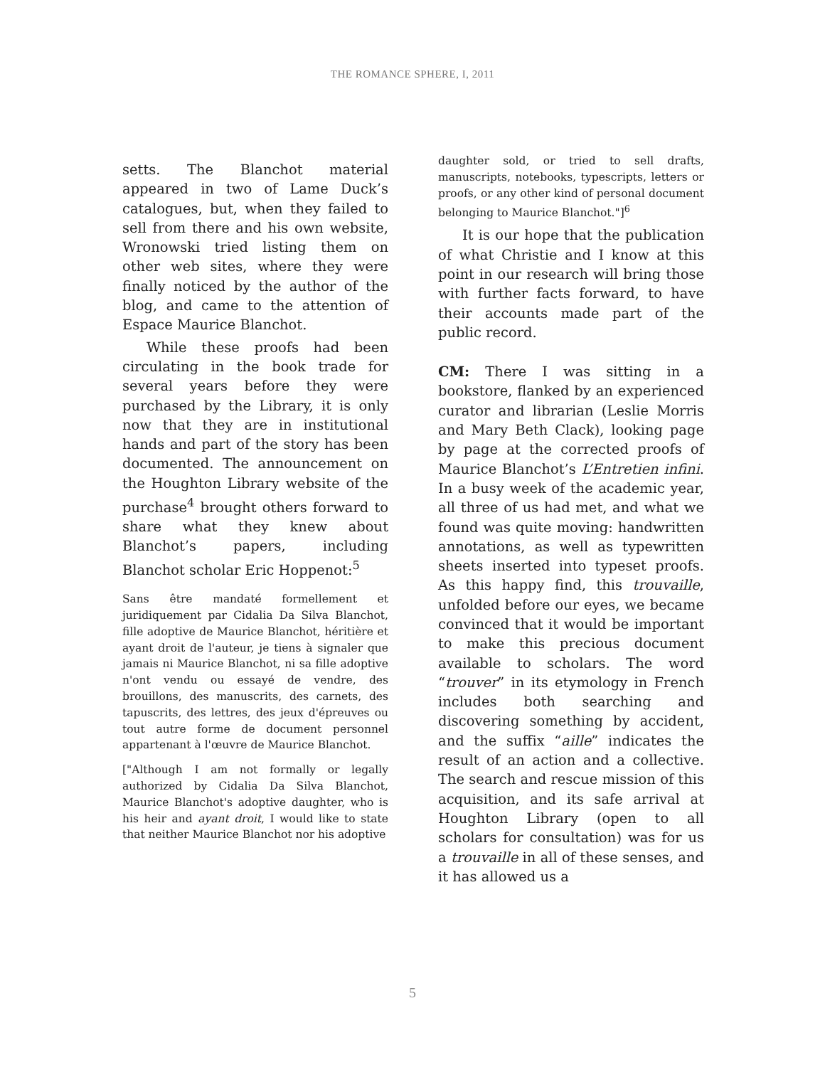THE ROMANCE SPHERE, I, 2011
setts. The Blanchot material appeared in two of Lame Duck’s catalogues, but, when they failed to sell from there and his own website, Wronowski tried listing them on other web sites, where they were finally noticed by the author of the blog, and came to the attention of Espace Maurice Blanchot.
While these proofs had been circulating in the book trade for several years before they were purchased by the Library, it is only now that they are in institutional hands and part of the story has been documented. The announcement on the Houghton Library website of the purchase<sup>4</sup> brought others forward to share what they knew about Blanchot’s papers, including Blanchot scholar Eric Hoppenot:<sup>5</sup>
Sans être mandaté formellement et juridiquement par Cidalia Da Silva Blanchot, fille adoptive de Maurice Blanchot, héritière et ayant droit de l'auteur, je tiens à signaler que jamais ni Maurice Blanchot, ni sa fille adoptive n'ont vendu ou essayé de vendre, des brouillons, des manuscrits, des carnets, des tapuscrits, des lettres, des jeux d'épreuves ou tout autre forme de document personnel appartenant à l'œuvre de Maurice Blanchot.
["Although I am not formally or legally authorized by Cidalia Da Silva Blanchot, Maurice Blanchot's adoptive daughter, who is his heir and ayant droit, I would like to state that neither Maurice Blanchot nor his adoptive
daughter sold, or tried to sell drafts, manuscripts, notebooks, typescripts, letters or proofs, or any other kind of personal document belonging to Maurice Blanchot."]<sup>6</sup>
It is our hope that the publication of what Christie and I know at this point in our research will bring those with further facts forward, to have their accounts made part of the public record.
CM: There I was sitting in a bookstore, flanked by an experienced curator and librarian (Leslie Morris and Mary Beth Clack), looking page by page at the corrected proofs of Maurice Blanchot’s L’Entretien infini. In a busy week of the academic year, all three of us had met, and what we found was quite moving: handwritten annotations, as well as typewritten sheets inserted into typeset proofs. As this happy find, this trouvaille, unfolded before our eyes, we became convinced that it would be important to make this precious document available to scholars. The word “trouver” in its etymology in French includes both searching and discovering something by accident, and the suffix “aille” indicates the result of an action and a collective. The search and rescue mission of this acquisition, and its safe arrival at Houghton Library (open to all scholars for consultation) was for us a trouvaille in all of these senses, and it has allowed us a
5